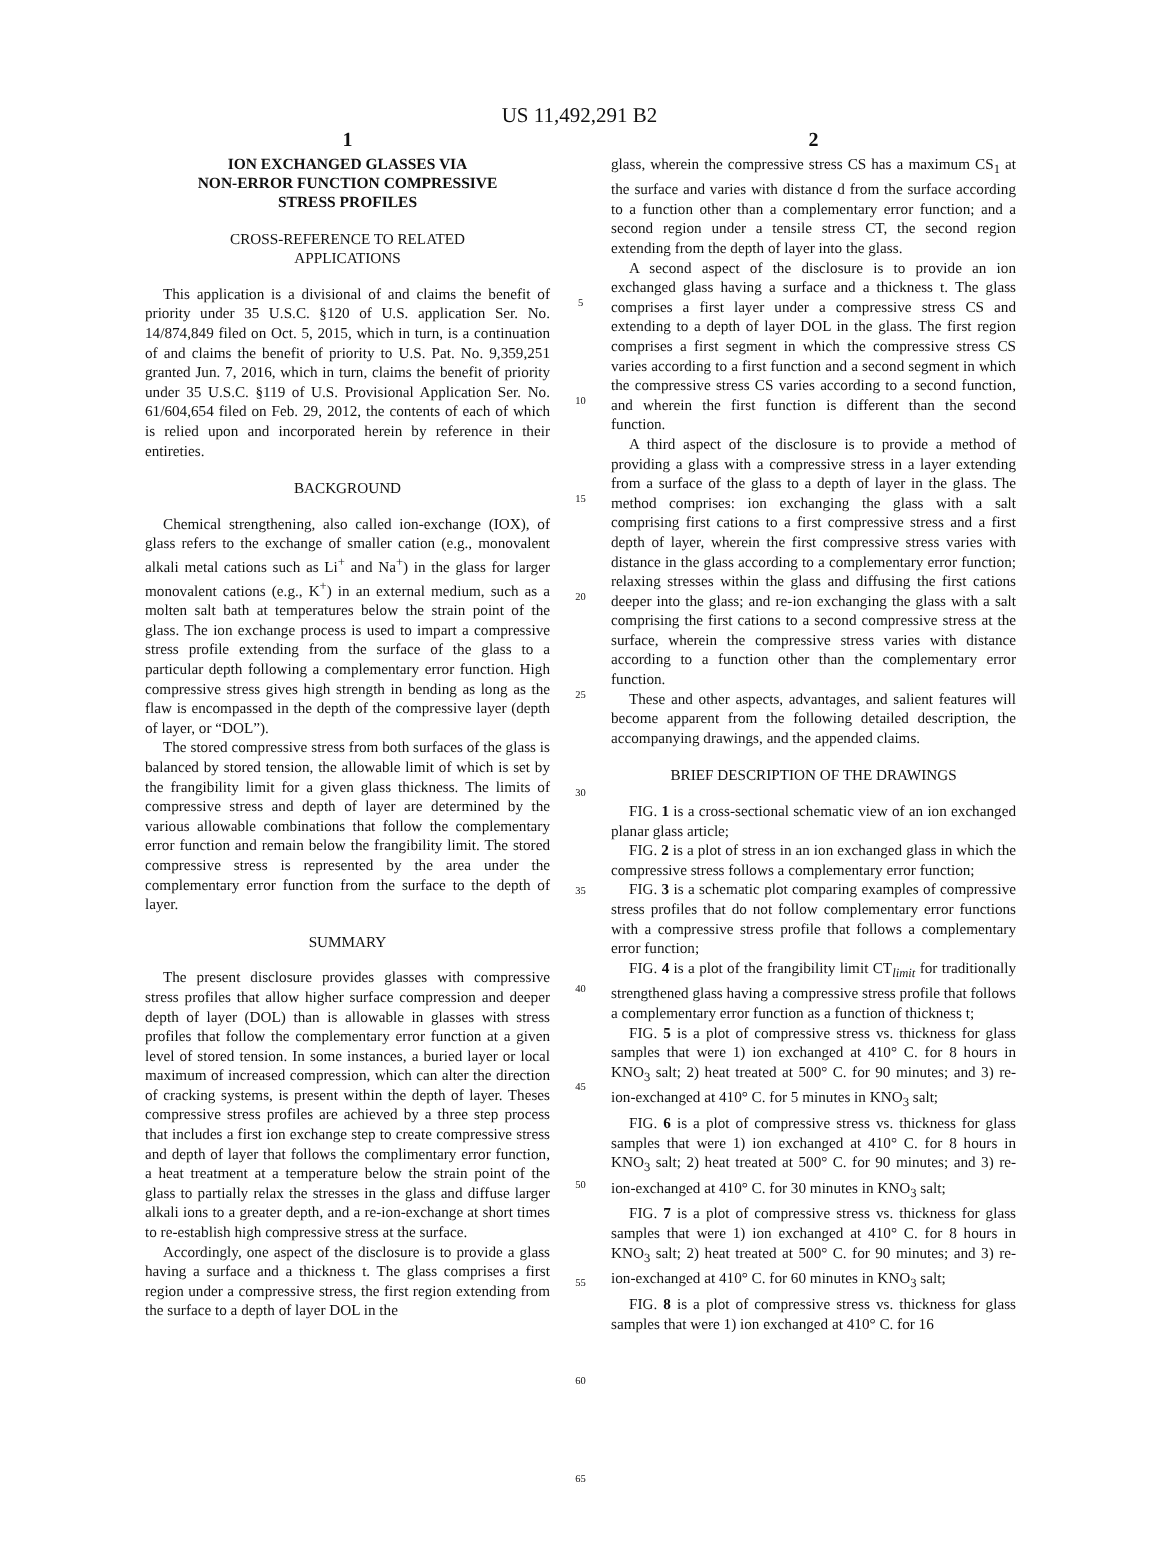US 11,492,291 B2
1
ION EXCHANGED GLASSES VIA
NON-ERROR FUNCTION COMPRESSIVE
STRESS PROFILES
CROSS-REFERENCE TO RELATED
APPLICATIONS
This application is a divisional of and claims the benefit of priority under 35 U.S.C. §120 of U.S. application Ser. No. 14/874,849 filed on Oct. 5, 2015, which in turn, is a continuation of and claims the benefit of priority to U.S. Pat. No. 9,359,251 granted Jun. 7, 2016, which in turn, claims the benefit of priority under 35 U.S.C. §119 of U.S. Provisional Application Ser. No. 61/604,654 filed on Feb. 29, 2012, the contents of each of which is relied upon and incorporated herein by reference in their entireties.
BACKGROUND
Chemical strengthening, also called ion-exchange (IOX), of glass refers to the exchange of smaller cation (e.g., monovalent alkali metal cations such as Li<sup>+</sup> and Na<sup>+</sup>) in the glass for larger monovalent cations (e.g., K<sup>+</sup>) in an external medium, such as a molten salt bath at temperatures below the strain point of the glass. The ion exchange process is used to impart a compressive stress profile extending from the surface of the glass to a particular depth following a complementary error function. High compressive stress gives high strength in bending as long as the flaw is encompassed in the depth of the compressive layer (depth of layer, or “DOL”).
The stored compressive stress from both surfaces of the glass is balanced by stored tension, the allowable limit of which is set by the frangibility limit for a given glass thickness. The limits of compressive stress and depth of layer are determined by the various allowable combinations that follow the complementary error function and remain below the frangibility limit. The stored compressive stress is represented by the area under the complementary error function from the surface to the depth of layer.
SUMMARY
The present disclosure provides glasses with compressive stress profiles that allow higher surface compression and deeper depth of layer (DOL) than is allowable in glasses with stress profiles that follow the complementary error function at a given level of stored tension. In some instances, a buried layer or local maximum of increased compression, which can alter the direction of cracking systems, is present within the depth of layer. Theses compressive stress profiles are achieved by a three step process that includes a first ion exchange step to create compressive stress and depth of layer that follows the complimentary error function, a heat treatment at a temperature below the strain point of the glass to partially relax the stresses in the glass and diffuse larger alkali ions to a greater depth, and a re-ion-exchange at short times to re-establish high compressive stress at the surface.
Accordingly, one aspect of the disclosure is to provide a glass having a surface and a thickness t. The glass comprises a first region under a compressive stress, the first region extending from the surface to a depth of layer DOL in the
5
10
15
20
25
30
35
40
45
50
55
60
65
2
glass, wherein the compressive stress CS has a maximum CS<sub>1</sub> at the surface and varies with distance d from the surface according to a function other than a complementary error function; and a second region under a tensile stress CT, the second region extending from the depth of layer into the glass.
A second aspect of the disclosure is to provide an ion exchanged glass having a surface and a thickness t. The glass comprises a first layer under a compressive stress CS and extending to a depth of layer DOL in the glass. The first region comprises a first segment in which the compressive stress CS varies according to a first function and a second segment in which the compressive stress CS varies according to a second function, and wherein the first function is different than the second function.
A third aspect of the disclosure is to provide a method of providing a glass with a compressive stress in a layer extending from a surface of the glass to a depth of layer in the glass. The method comprises: ion exchanging the glass with a salt comprising first cations to a first compressive stress and a first depth of layer, wherein the first compressive stress varies with distance in the glass according to a complementary error function; relaxing stresses within the glass and diffusing the first cations deeper into the glass; and re-ion exchanging the glass with a salt comprising the first cations to a second compressive stress at the surface, wherein the compressive stress varies with distance according to a function other than the complementary error function.
These and other aspects, advantages, and salient features will become apparent from the following detailed description, the accompanying drawings, and the appended claims.
BRIEF DESCRIPTION OF THE DRAWINGS
FIG. 1 is a cross-sectional schematic view of an ion exchanged planar glass article;
FIG. 2 is a plot of stress in an ion exchanged glass in which the compressive stress follows a complementary error function;
FIG. 3 is a schematic plot comparing examples of compressive stress profiles that do not follow complementary error functions with a compressive stress profile that follows a complementary error function;
FIG. 4 is a plot of the frangibility limit CT<sub>limit</sub> for traditionally strengthened glass having a compressive stress profile that follows a complementary error function as a function of thickness t;
FIG. 5 is a plot of compressive stress vs. thickness for glass samples that were 1) ion exchanged at 410° C. for 8 hours in KNO<sub>3</sub> salt; 2) heat treated at 500° C. for 90 minutes; and 3) re-ion-exchanged at 410° C. for 5 minutes in KNO<sub>3</sub> salt;
FIG. 6 is a plot of compressive stress vs. thickness for glass samples that were 1) ion exchanged at 410° C. for 8 hours in KNO<sub>3</sub> salt; 2) heat treated at 500° C. for 90 minutes; and 3) re-ion-exchanged at 410° C. for 30 minutes in KNO<sub>3</sub> salt;
FIG. 7 is a plot of compressive stress vs. thickness for glass samples that were 1) ion exchanged at 410° C. for 8 hours in KNO<sub>3</sub> salt; 2) heat treated at 500° C. for 90 minutes; and 3) re-ion-exchanged at 410° C. for 60 minutes in KNO<sub>3</sub> salt;
FIG. 8 is a plot of compressive stress vs. thickness for glass samples that were 1) ion exchanged at 410° C. for 16